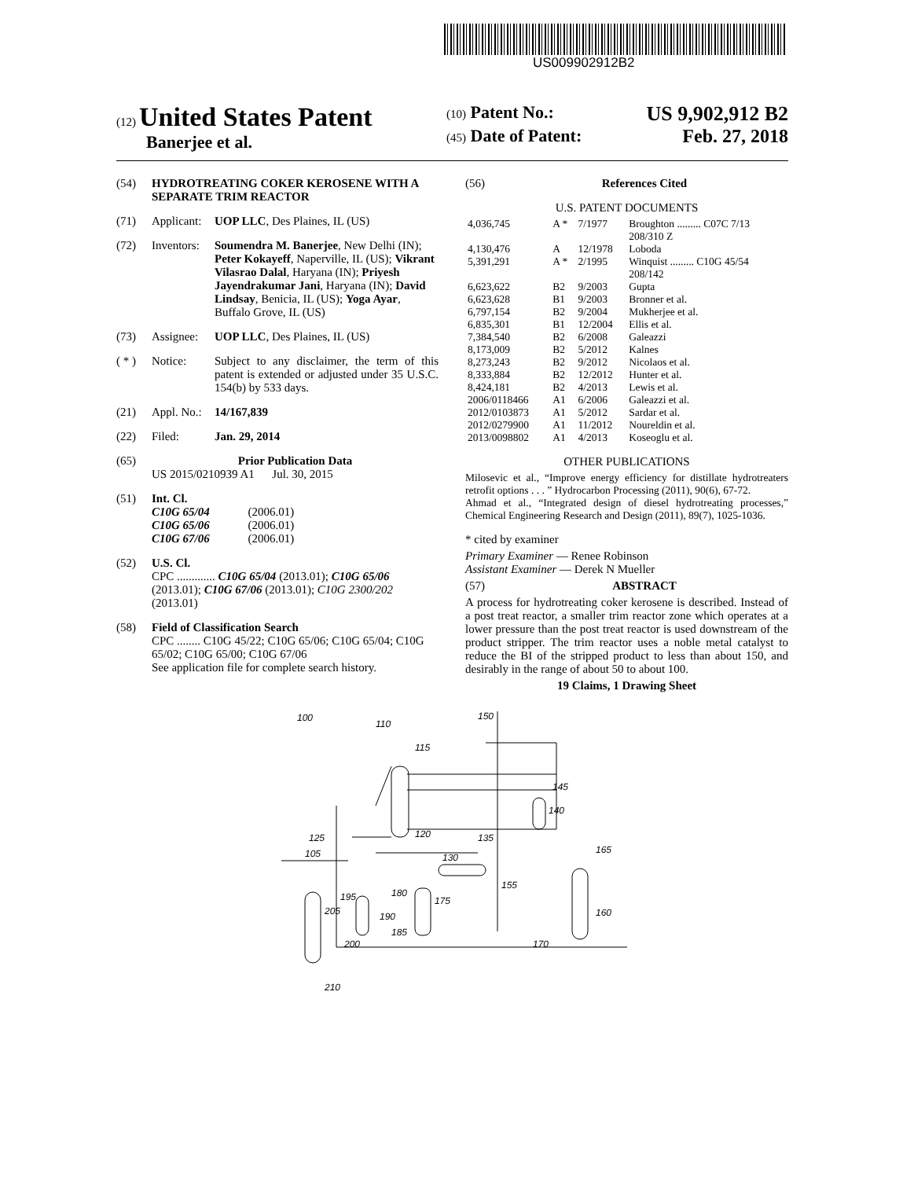US009902912B2
(12) United States Patent
Banerjee et al.
(10) Patent No.: US 9,902,912 B2
(45) Date of Patent: Feb. 27, 2018
(54) HYDROTREATING COKER KEROSENE WITH A SEPARATE TRIM REACTOR
(71) Applicant: UOP LLC, Des Plaines, IL (US)
(72) Inventors: Soumendra M. Banerjee, New Delhi (IN); Peter Kokayeff, Naperville, IL (US); Vikrant Vilasrao Dalal, Haryana (IN); Priyesh Jayendrakumar Jani, Haryana (IN); David Lindsay, Benicia, IL (US); Yoga Ayar, Buffalo Grove, IL (US)
(73) Assignee: UOP LLC, Des Plaines, IL (US)
( * ) Notice: Subject to any disclaimer, the term of this patent is extended or adjusted under 35 U.S.C. 154(b) by 533 days.
(21) Appl. No.: 14/167,839
(22) Filed: Jan. 29, 2014
(65) Prior Publication Data
US 2015/0210939 A1 Jul. 30, 2015
(51) Int. Cl.
C10G 65/04 (2006.01)
C10G 65/06 (2006.01)
C10G 67/06 (2006.01)
(52) U.S. Cl.
CPC ............. C10G 65/04 (2013.01); C10G 65/06 (2013.01); C10G 67/06 (2013.01); C10G 2300/202 (2013.01)
(58) Field of Classification Search
CPC ........ C10G 45/22; C10G 65/06; C10G 65/04; C10G 65/02; C10G 65/00; C10G 67/06
See application file for complete search history.
(56) References Cited
U.S. PATENT DOCUMENTS
| 4,036,745 | A * | 7/1977 | Broughton ......... C07C 7/13 208/310 Z |
| 4,130,476 | A | 12/1978 | Loboda |
| 5,391,291 | A * | 2/1995 | Winquist ......... C10G 45/54 208/142 |
| 6,623,622 | B2 | 9/2003 | Gupta |
| 6,623,628 | B1 | 9/2003 | Bronner et al. |
| 6,797,154 | B2 | 9/2004 | Mukherjee et al. |
| 6,835,301 | B1 | 12/2004 | Ellis et al. |
| 7,384,540 | B2 | 6/2008 | Galeazzi |
| 8,173,009 | B2 | 5/2012 | Kalnes |
| 8,273,243 | B2 | 9/2012 | Nicolaos et al. |
| 8,333,884 | B2 | 12/2012 | Hunter et al. |
| 8,424,181 | B2 | 4/2013 | Lewis et al. |
| 2006/0118466 | A1 | 6/2006 | Galeazzi et al. |
| 2012/0103873 | A1 | 5/2012 | Sardar et al. |
| 2012/0279900 | A1 | 11/2012 | Noureldin et al. |
| 2013/0098802 | A1 | 4/2013 | Koseoglu et al. |
OTHER PUBLICATIONS
Milosevic et al., “Improve energy efficiency for distillate hydrotreaters retrofit options . . . ” Hydrocarbon Processing (2011), 90(6), 67-72.
Ahmad et al., “Integrated design of diesel hydrotreating processes,” Chemical Engineering Research and Design (2011), 89(7), 1025-1036.
* cited by examiner
Primary Examiner — Renee Robinson
Assistant Examiner — Derek N Mueller
(57) ABSTRACT
A process for hydrotreating coker kerosene is described. Instead of a post treat reactor, a smaller trim reactor zone which operates at a lower pressure than the post treat reactor is used downstream of the product stripper. The trim reactor uses a noble metal catalyst to reduce the BI of the stripped product to less than about 150, and desirably in the range of about 50 to about 100.
19 Claims, 1 Drawing Sheet
100
110
115
120
125
105
130
135
140
145
150
155
160
165
170
175
180
185
190
195
200
205
210